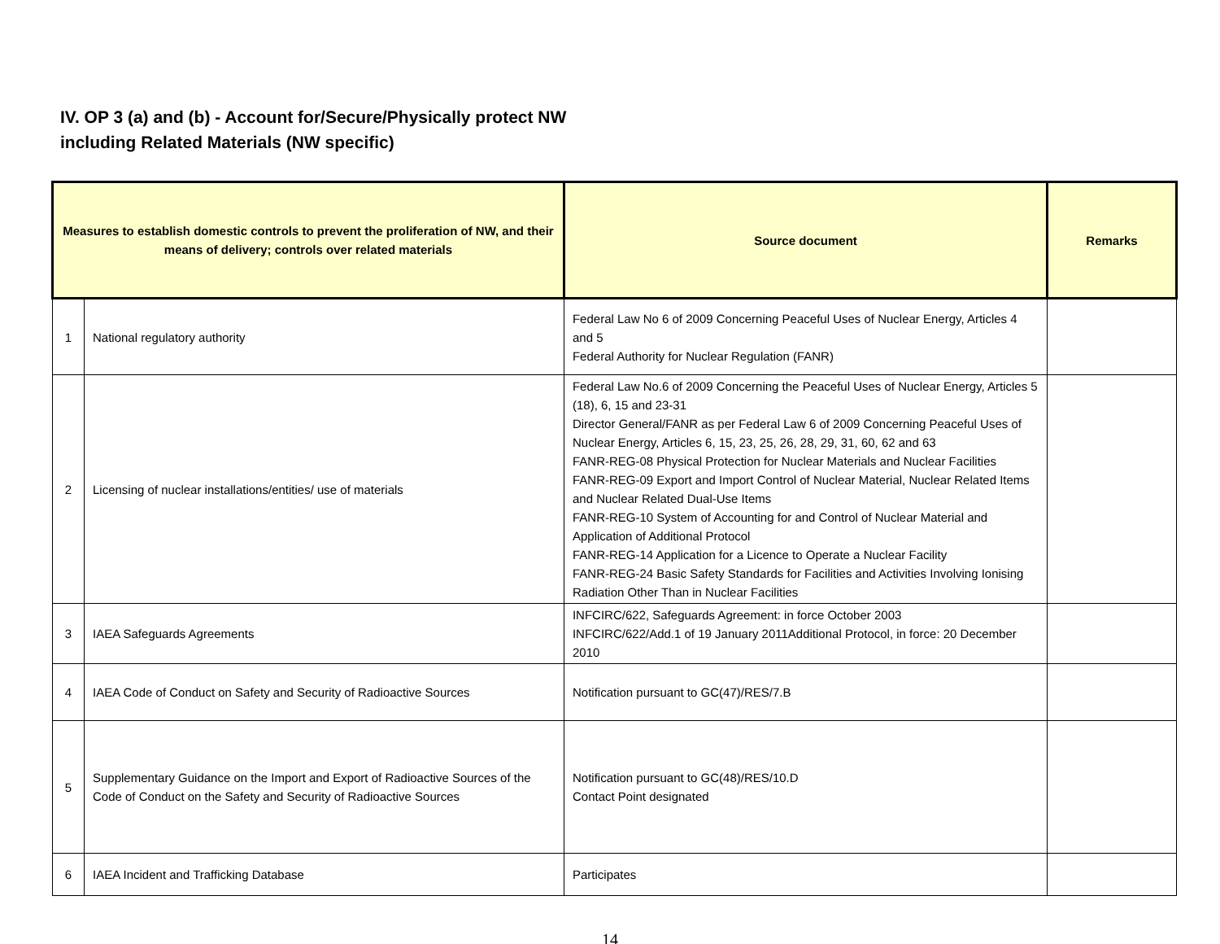IV. OP 3 (a) and (b) - Account for/Secure/Physically protect NW
including Related Materials (NW specific)
| Measures to establish domestic controls to prevent the proliferation of NW, and their means of delivery; controls over related materials | | Source document | Remarks |
| --- | --- | --- | --- |
| 1 | National regulatory authority | Federal Law No 6 of 2009 Concerning Peaceful Uses of Nuclear Energy, Articles 4 and 5 Federal Authority for Nuclear Regulation (FANR) | |
| 2 | Licensing of nuclear installations/entities/ use of materials | Federal Law No.6 of 2009 Concerning the Peaceful Uses of Nuclear Energy, Articles 5 (18), 6, 15 and 23-31 Director General/FANR as per Federal Law 6 of 2009 Concerning Peaceful Uses of Nuclear Energy, Articles 6, 15, 23, 25, 26, 28, 29, 31, 60, 62 and 63 FANR-REG-08 Physical Protection for Nuclear Materials and Nuclear Facilities FANR-REG-09 Export and Import Control of Nuclear Material, Nuclear Related Items and Nuclear Related Dual-Use Items FANR-REG-10 System of Accounting for and Control of Nuclear Material and Application of Additional Protocol FANR-REG-14 Application for a Licence to Operate a Nuclear Facility FANR-REG-24 Basic Safety Standards for Facilities and Activities Involving Ionising Radiation Other Than in Nuclear Facilities | |
| 3 | IAEA Safeguards Agreements | INFCIRC/622, Safeguards Agreement: in force October 2003 INFCIRC/622/Add.1 of 19 January 2011Additional Protocol, in force: 20 December 2010 | |
| 4 | IAEA Code of Conduct on Safety and Security of Radioactive Sources | Notification pursuant to GC(47)/RES/7.B | |
| 5 | Supplementary Guidance on the Import and Export of Radioactive Sources of the Code of Conduct on the Safety and Security of Radioactive Sources | Notification pursuant to GC(48)/RES/10.D Contact Point designated | |
| 6 | IAEA Incident and Trafficking Database | Participates | |
14